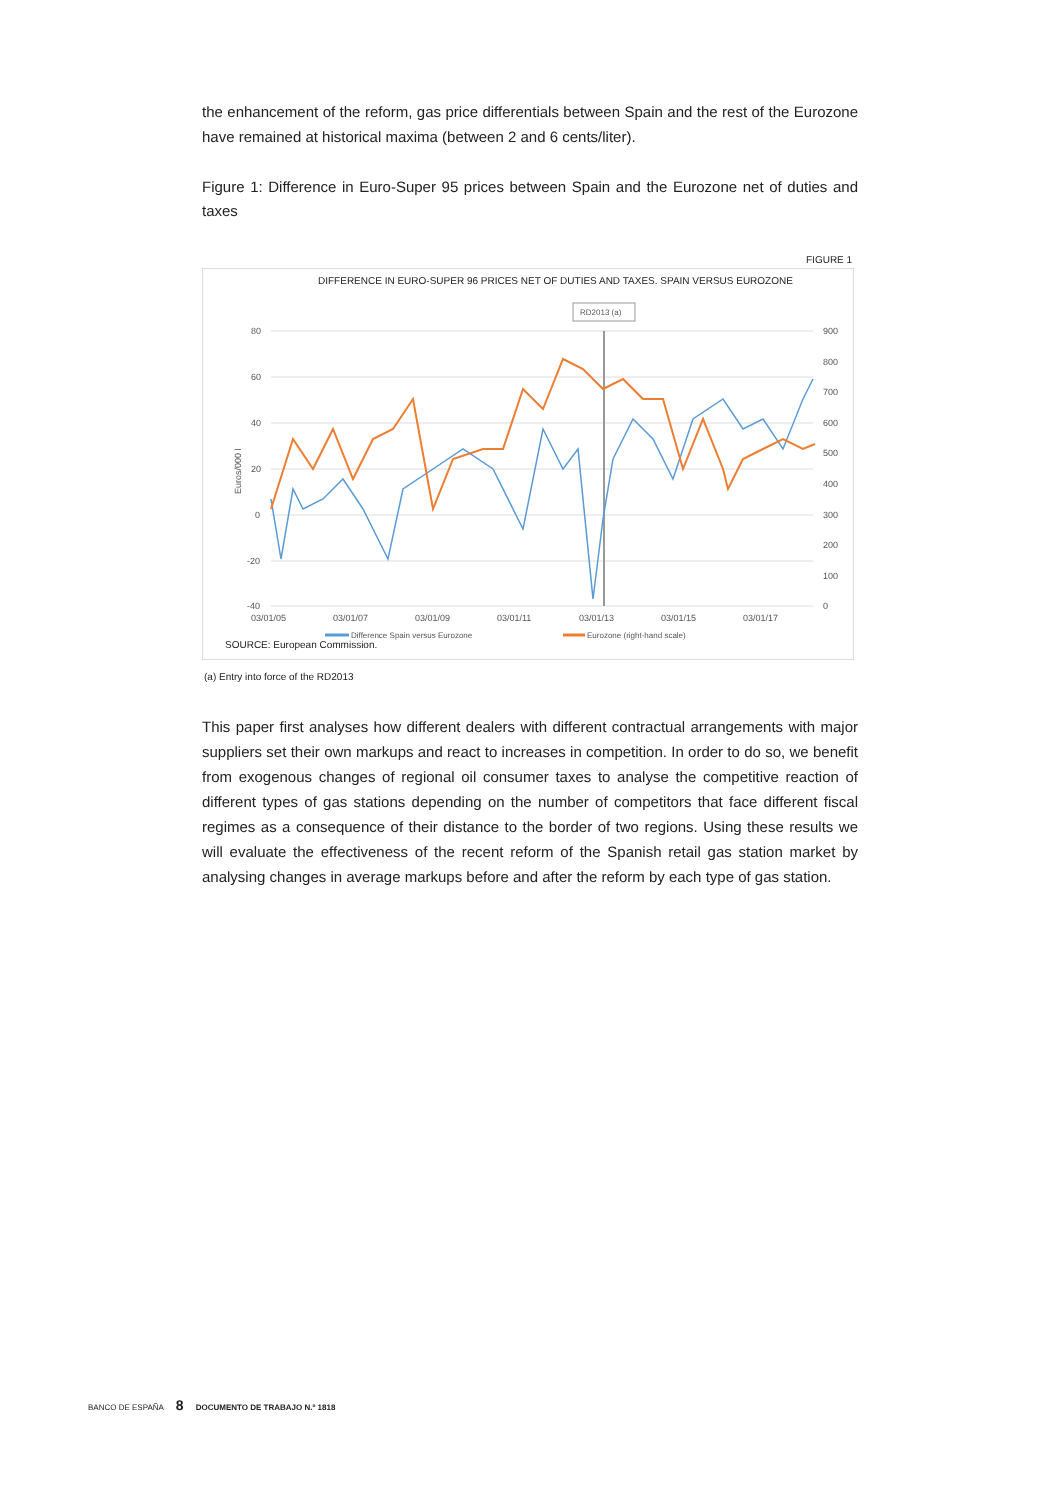the enhancement of the reform, gas price differentials between Spain and the rest of the Eurozone have remained at historical maxima (between 2 and 6 cents/liter).
Figure 1: Difference in Euro-Super 95 prices between Spain and the Eurozone net of duties and taxes
FIGURE 1
DIFFERENCE IN EURO-SUPER 96 PRICES NET OF DUTIES AND TAXES. SPAIN VERSUS EUROZONE
RD2013 (a)
80
60
40
20
0
-20
-40
900
800
700
600
500
400
300
200
100
0
Euros/000 l
03/01/05
03/01/07
03/01/09
03/01/11
03/01/13
03/01/15
03/01/17
Difference Spain versus Eurozone
Eurozone (right-hand scale)
SOURCE: European Commission.
(a) Entry into force of the RD2013
This paper first analyses how different dealers with different contractual arrangements with major suppliers set their own markups and react to increases in competition. In order to do so, we benefit from exogenous changes of regional oil consumer taxes to analyse the competitive reaction of different types of gas stations depending on the number of competitors that face different fiscal regimes as a consequence of their distance to the border of two regions. Using these results we will evaluate the effectiveness of the recent reform of the Spanish retail gas station market by analysing changes in average markups before and after the reform by each type of gas station.
BANCO DE ESPAÑA 8 DOCUMENTO DE TRABAJO N.º 1818